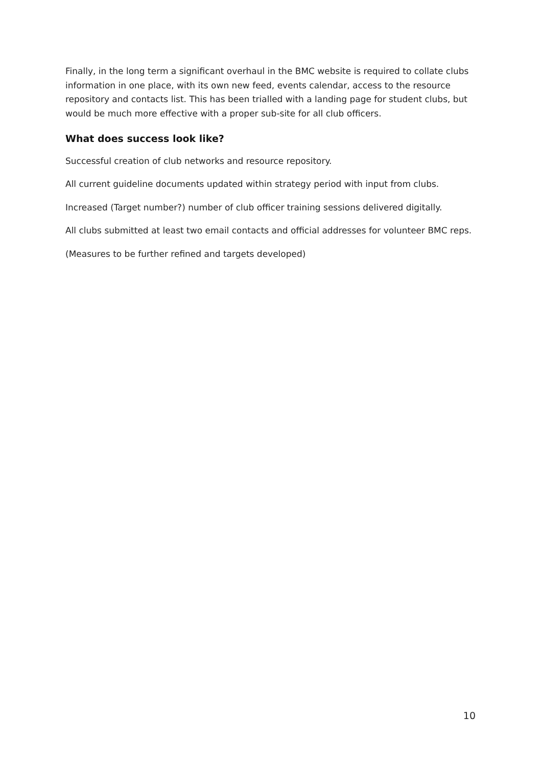Finally, in the long term a significant overhaul in the BMC website is required to collate clubs information in one place, with its own new feed, events calendar, access to the resource repository and contacts list. This has been trialled with a landing page for student clubs, but would be much more effective with a proper sub-site for all club officers.
What does success look like?
Successful creation of club networks and resource repository.
All current guideline documents updated within strategy period with input from clubs.
Increased (Target number?) number of club officer training sessions delivered digitally.
All clubs submitted at least two email contacts and official addresses for volunteer BMC reps.
(Measures to be further refined and targets developed)
10